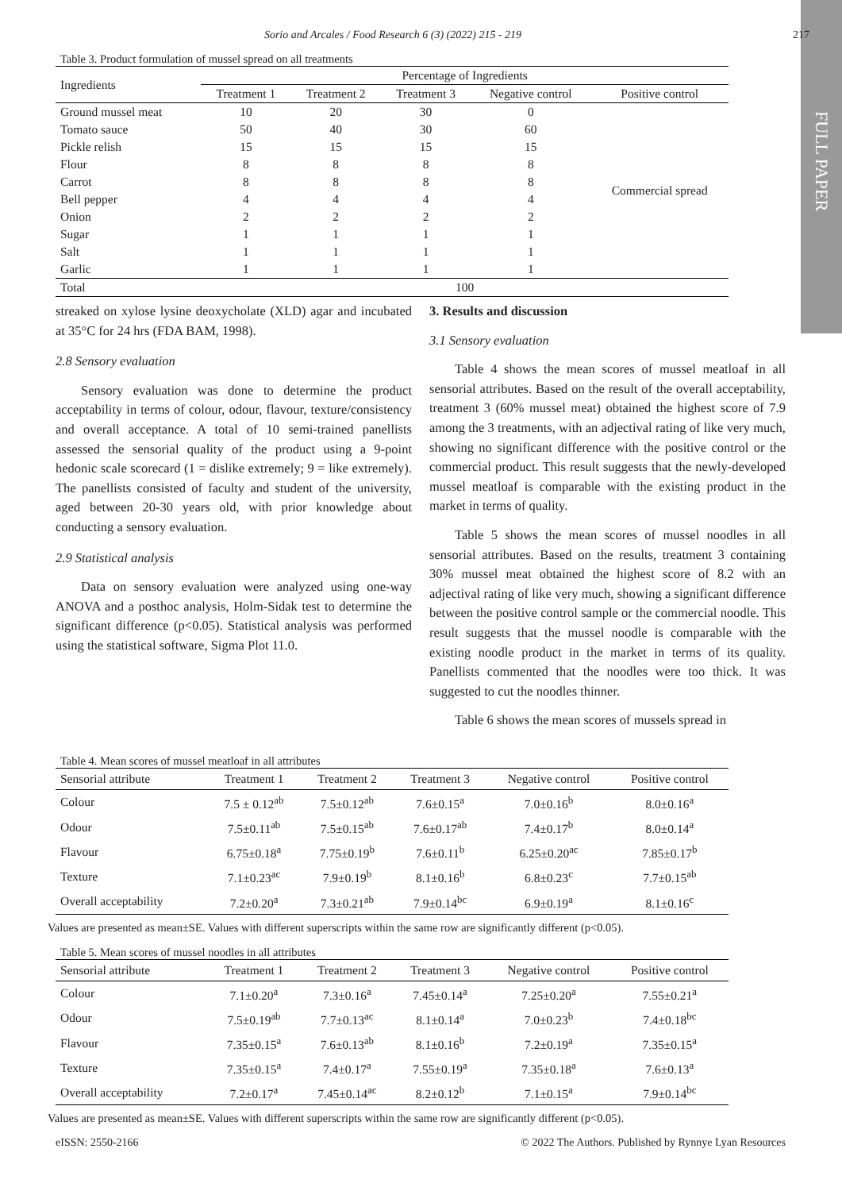FULL PAPER
Sorio and Arcales / Food Research 6 (3) (2022) 215 - 219 217
Table 3. Product formulation of mussel spread on all treatments
| Ingredients | Percentage of Ingredients | | | | |
| | Treatment 1 | Treatment 2 | Treatment 3 | Negative control | Positive control |
| Ground mussel meat | 10 | 20 | 30 | 0 | Commercial spread |
| Tomato sauce | 50 | 40 | 30 | 60 | |
| Pickle relish | 15 | 15 | 15 | 15 | |
| Flour | 8 | 8 | 8 | 8 | |
| Carrot | 8 | 8 | 8 | 8 | |
| Bell pepper | 4 | 4 | 4 | 4 | |
| Onion | 2 | 2 | 2 | 2 | |
| Sugar | 1 | 1 | 1 | 1 | |
| Salt | 1 | 1 | 1 | 1 | |
| Garlic | 1 | 1 | 1 | 1 | |
| Total | 100 | | | | |
streaked on xylose lysine deoxycholate (XLD) agar and incubated at 35°C for 24 hrs (FDA BAM, 1998).
2.8 Sensory evaluation
Sensory evaluation was done to determine the product acceptability in terms of colour, odour, flavour, texture/consistency and overall acceptance. A total of 10 semi-trained panellists assessed the sensorial quality of the product using a 9-point hedonic scale scorecard (1 = dislike extremely; 9 = like extremely). The panellists consisted of faculty and student of the university, aged between 20-30 years old, with prior knowledge about conducting a sensory evaluation.
2.9 Statistical analysis
Data on sensory evaluation were analyzed using one-way ANOVA and a posthoc analysis, Holm-Sidak test to determine the significant difference (p<0.05). Statistical analysis was performed using the statistical software, Sigma Plot 11.0.
3. Results and discussion
3.1 Sensory evaluation
Table 4 shows the mean scores of mussel meatloaf in all sensorial attributes. Based on the result of the overall acceptability, treatment 3 (60% mussel meat) obtained the highest score of 7.9 among the 3 treatments, with an adjectival rating of like very much, showing no significant difference with the positive control or the commercial product. This result suggests that the newly-developed mussel meatloaf is comparable with the existing product in the market in terms of quality.
Table 5 shows the mean scores of mussel noodles in all sensorial attributes. Based on the results, treatment 3 containing 30% mussel meat obtained the highest score of 8.2 with an adjectival rating of like very much, showing a significant difference between the positive control sample or the commercial noodle. This result suggests that the mussel noodle is comparable with the existing noodle product in the market in terms of its quality. Panellists commented that the noodles were too thick. It was suggested to cut the noodles thinner.
Table 6 shows the mean scores of mussels spread in
Table 4. Mean scores of mussel meatloaf in all attributes
| Sensorial attribute | Treatment 1 | Treatment 2 | Treatment 3 | Negative control | Positive control |
| Colour | 7.5 ± 0.12<sup>ab</sup> | 7.5±0.12<sup>ab</sup> | 7.6±0.15<sup>a</sup> | 7.0±0.16<sup>b</sup> | 8.0±0.16<sup>a</sup> |
| Odour | 7.5±0.11<sup>ab</sup> | 7.5±0.15<sup>ab</sup> | 7.6±0.17<sup>ab</sup> | 7.4±0.17<sup>b</sup> | 8.0±0.14<sup>a</sup> |
| Flavour | 6.75±0.18<sup>a</sup> | 7.75±0.19<sup>b</sup> | 7.6±0.11<sup>b</sup> | 6.25±0.20<sup>ac</sup> | 7.85±0.17<sup>b</sup> |
| Texture | 7.1±0.23<sup>ac</sup> | 7.9±0.19<sup>b</sup> | 8.1±0.16<sup>b</sup> | 6.8±0.23<sup>c</sup> | 7.7±0.15<sup>ab</sup> |
| Overall acceptability | 7.2±0.20<sup>a</sup> | 7.3±0.21<sup>ab</sup> | 7.9±0.14<sup>bc</sup> | 6.9±0.19<sup>a</sup> | 8.1±0.16<sup>c</sup> |
Values are presented as mean±SE. Values with different superscripts within the same row are significantly different (p<0.05).
Table 5. Mean scores of mussel noodles in all attributes
| Sensorial attribute | Treatment 1 | Treatment 2 | Treatment 3 | Negative control | Positive control |
| Colour | 7.1±0.20<sup>a</sup> | 7.3±0.16<sup>a</sup> | 7.45±0.14<sup>a</sup> | 7.25±0.20<sup>a</sup> | 7.55±0.21<sup>a</sup> |
| Odour | 7.5±0.19<sup>ab</sup> | 7.7±0.13<sup>ac</sup> | 8.1±0.14<sup>a</sup> | 7.0±0.23<sup>b</sup> | 7.4±0.18<sup>bc</sup> |
| Flavour | 7.35±0.15<sup>a</sup> | 7.6±0.13<sup>ab</sup> | 8.1±0.16<sup>b</sup> | 7.2±0.19<sup>a</sup> | 7.35±0.15<sup>a</sup> |
| Texture | 7.35±0.15<sup>a</sup> | 7.4±0.17<sup>a</sup> | 7.55±0.19<sup>a</sup> | 7.35±0.18<sup>a</sup> | 7.6±0.13<sup>a</sup> |
| Overall acceptability | 7.2±0.17<sup>a</sup> | 7.45±0.14<sup>ac</sup> | 8.2±0.12<sup>b</sup> | 7.1±0.15<sup>a</sup> | 7.9±0.14<sup>bc</sup> |
Values are presented as mean±SE. Values with different superscripts within the same row are significantly different (p<0.05).
eISSN: 2550-2166 © 2022 The Authors. Published by Rynnye Lyan Resources